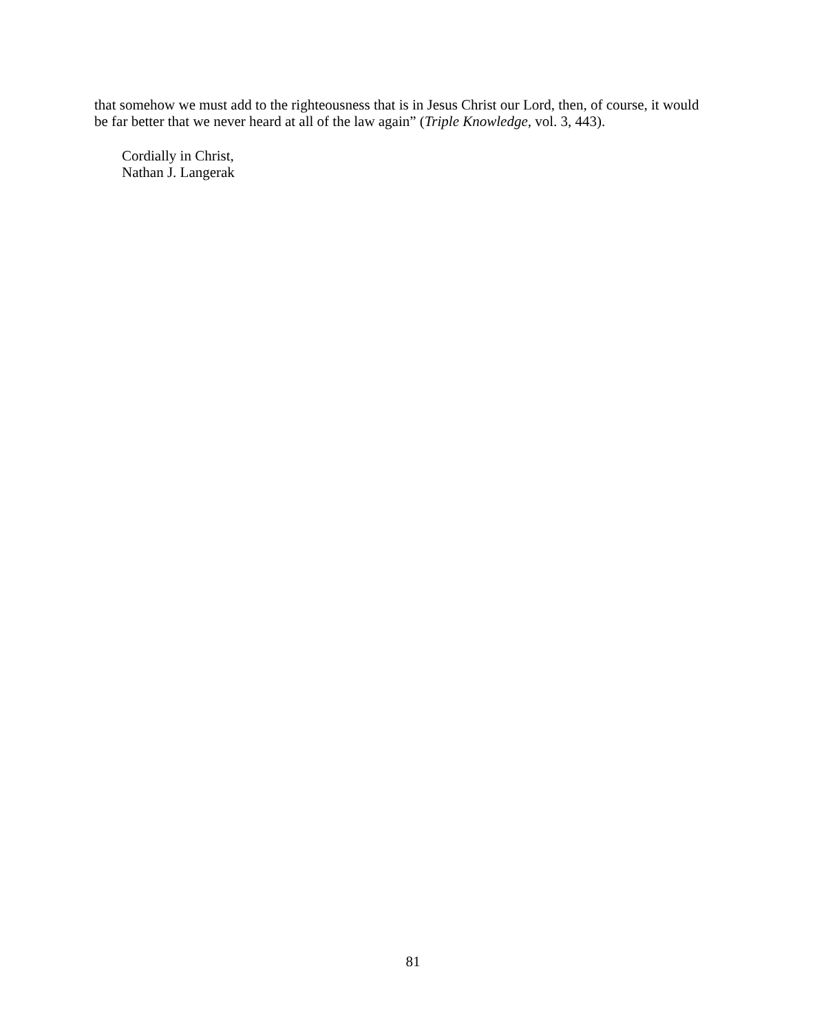that somehow we must add to the righteousness that is in Jesus Christ our Lord, then, of course, it would be far better that we never heard at all of the law again” (Triple Knowledge, vol. 3, 443).
Cordially in Christ,
Nathan J. Langerak
81